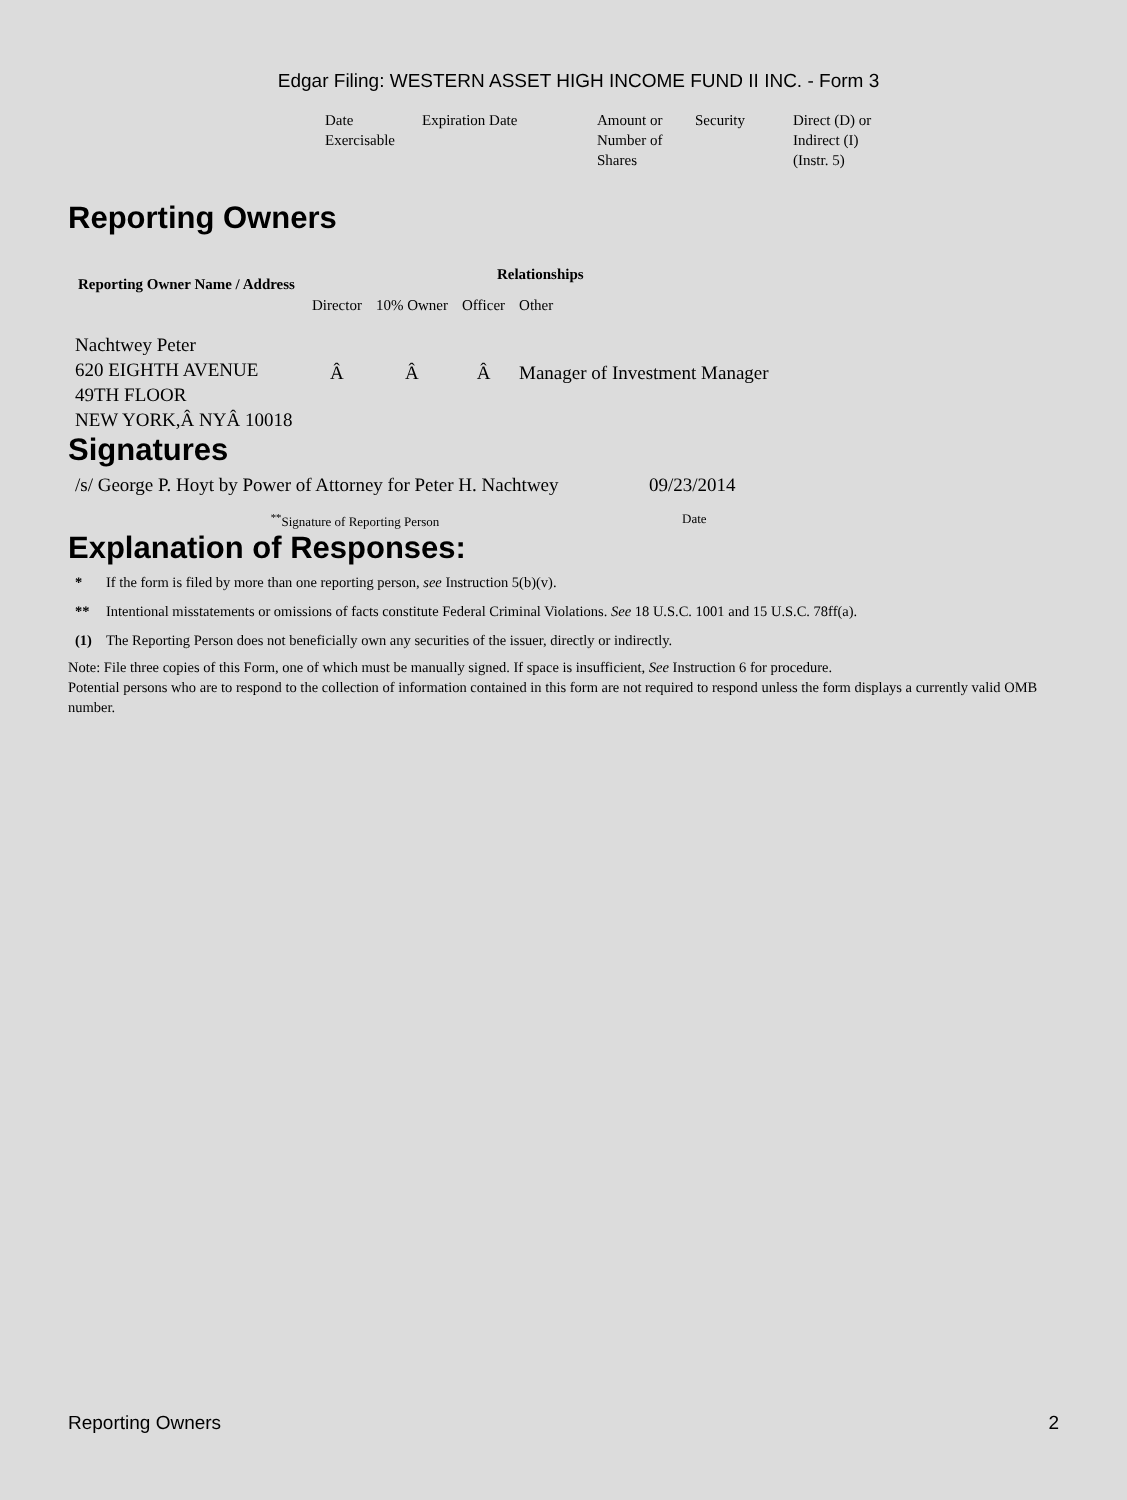Edgar Filing: WESTERN ASSET HIGH INCOME FUND II INC. - Form 3
| Date Exercisable | Expiration Date | Amount or Number of Shares | Security | Direct (D) or Indirect (I) (Instr. 5) |
Reporting Owners
| Reporting Owner Name / Address | Relationships | | | |
| --- | --- | --- | --- | --- |
| | Director | 10% Owner | Officer | Other |
| Nachtwey Peter 620 EIGHTH AVENUE 49TH FLOOR NEW YORK,Â NYÂ 10018 | Â | Â | Â | Manager of Investment Manager |
Signatures
| /s/ George P. Hoyt by Power of Attorney for Peter H. Nachtwey | 09/23/2014 |
| <sup>**</sup> Signature of Reporting Person | Date |
Explanation of Responses:
| * | If the form is filed by more than one reporting person, see Instruction 5(b)(v). |
| ** | Intentional misstatements or omissions of facts constitute Federal Criminal Violations. See 18 U.S.C. 1001 and 15 U.S.C. 78ff(a). |
| (1) | The Reporting Person does not beneficially own any securities of the issuer, directly or indirectly. |
Note: File three copies of this Form, one of which must be manually signed. If space is insufficient, See Instruction 6 for procedure.
Potential persons who are to respond to the collection of information contained in this form are not required to respond unless the form displays a currently valid OMB number.
Reporting Owners 2